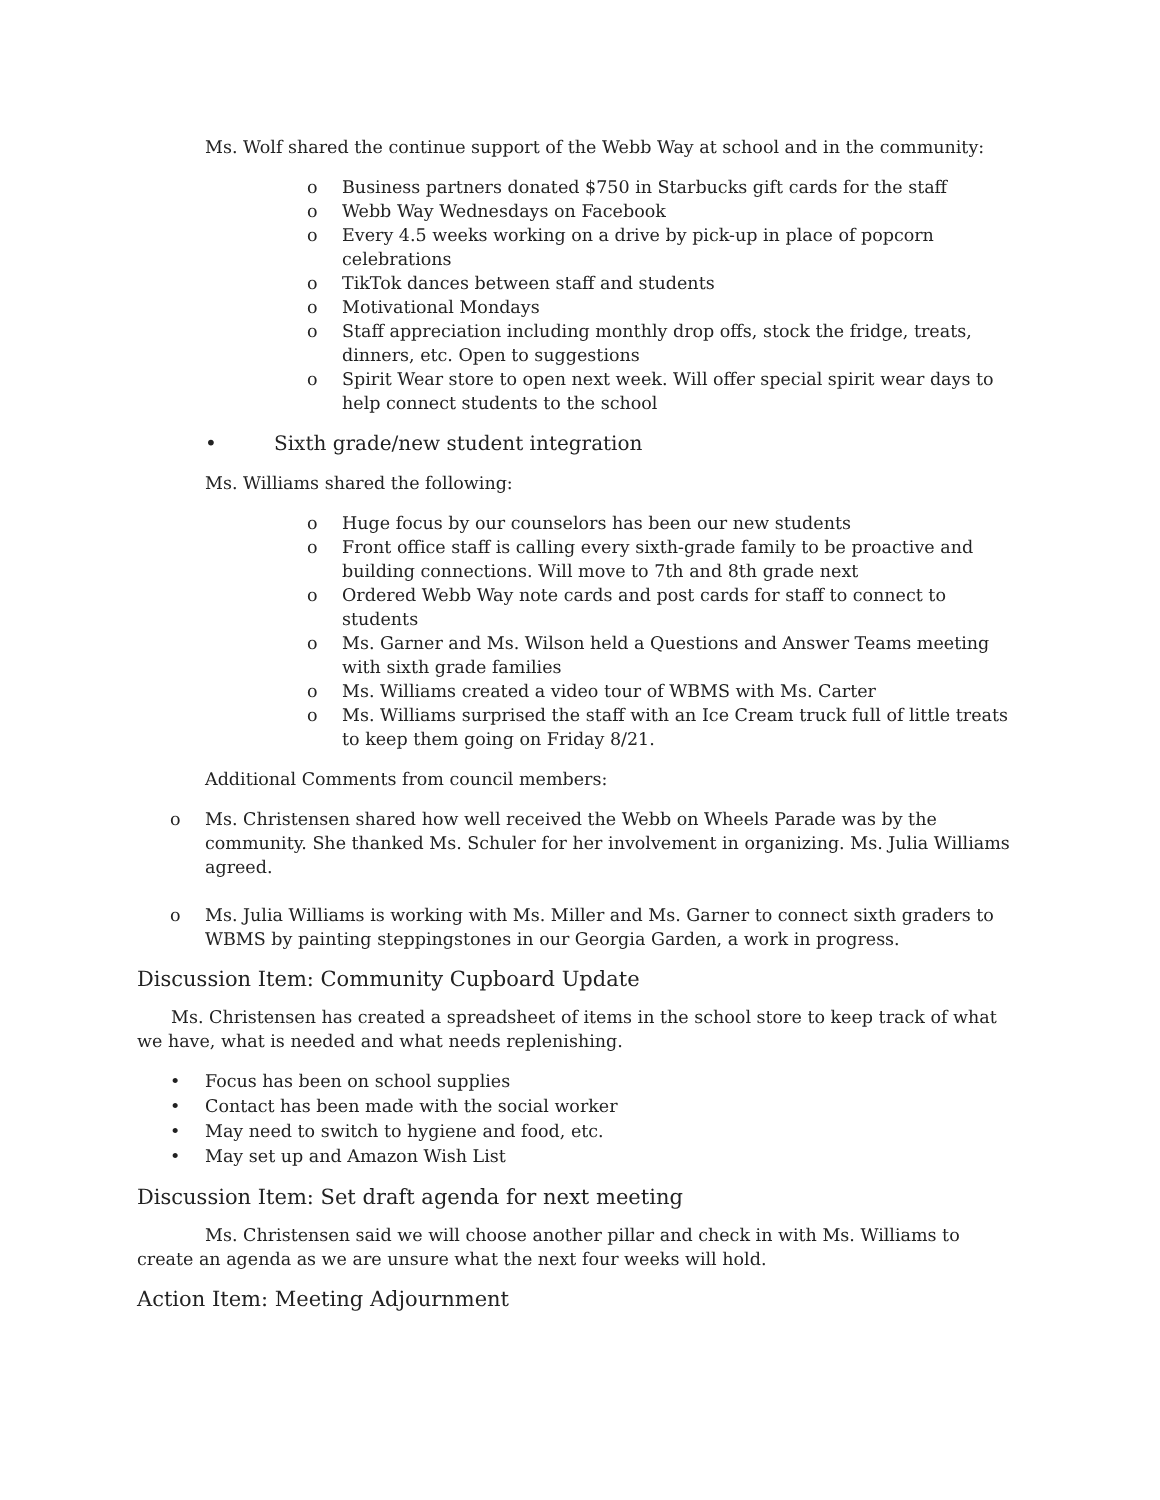Ms. Wolf shared the continue support of the Webb Way at school and in the community:
o Business partners donated $750 in Starbucks gift cards for the staff
o Webb Way Wednesdays on Facebook
o Every 4.5 weeks working on a drive by pick-up in place of popcorn celebrations
o TikTok dances between staff and students
o Motivational Mondays
o Staff appreciation including monthly drop offs, stock the fridge, treats, dinners, etc. Open to suggestions
o Spirit Wear store to open next week. Will offer special spirit wear days to help connect students to the school
• Sixth grade/new student integration
Ms. Williams shared the following:
o Huge focus by our counselors has been our new students
o Front office staff is calling every sixth-grade family to be proactive and building connections. Will move to 7th and 8th grade next
o Ordered Webb Way note cards and post cards for staff to connect to students
o Ms. Garner and Ms. Wilson held a Questions and Answer Teams meeting with sixth grade families
o Ms. Williams created a video tour of WBMS with Ms. Carter
o Ms. Williams surprised the staff with an Ice Cream truck full of little treats to keep them going on Friday 8/21.
Additional Comments from council members:
o Ms. Christensen shared how well received the Webb on Wheels Parade was by the community. She thanked Ms. Schuler for her involvement in organizing. Ms. Julia Williams agreed.
o Ms. Julia Williams is working with Ms. Miller and Ms. Garner to connect sixth graders to WBMS by painting steppingstones in our Georgia Garden, a work in progress.
Discussion Item: Community Cupboard Update
Ms. Christensen has created a spreadsheet of items in the school store to keep track of what we have, what is needed and what needs replenishing.
• Focus has been on school supplies
• Contact has been made with the social worker
• May need to switch to hygiene and food, etc.
• May set up and Amazon Wish List
Discussion Item: Set draft agenda for next meeting
Ms. Christensen said we will choose another pillar and check in with Ms. Williams to create an agenda as we are unsure what the next four weeks will hold.
Action Item: Meeting Adjournment